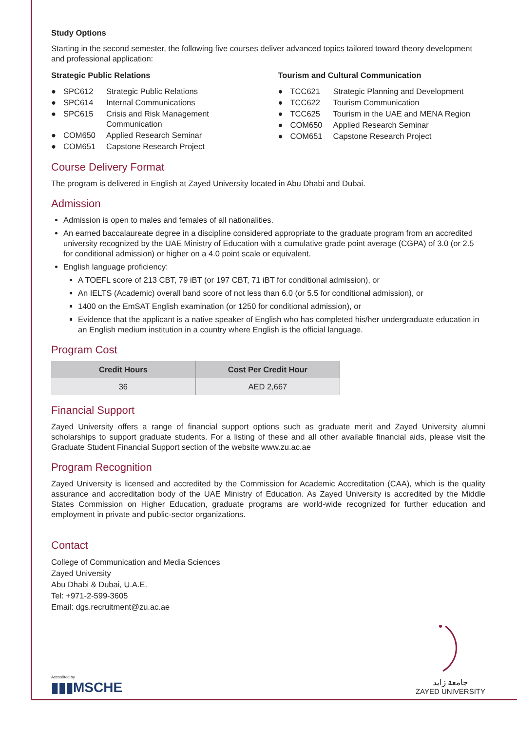Study Options
Starting in the second semester, the following five courses deliver advanced topics tailored toward theory development and professional application:
Strategic Public Relations
| ● | SPC612 | Strategic Public Relations |
| ● | SPC614 | Internal Communications |
| ● | SPC615 | Crisis and Risk Management Communication |
| ● | COM650 | Applied Research Seminar |
| ● | COM651 | Capstone Research Project |
Tourism and Cultural Communication
| ● | TCC621 | Strategic Planning and Development |
| ● | TCC622 | Tourism Communication |
| ● | TCC625 | Tourism in the UAE and MENA Region |
| ● | COM650 | Applied Research Seminar |
| ● | COM651 | Capstone Research Project |
Course Delivery Format
The program is delivered in English at Zayed University located in Abu Dhabi and Dubai.
Admission
Admission is open to males and females of all nationalities.
An earned baccalaureate degree in a discipline considered appropriate to the graduate program from an accredited university recognized by the UAE Ministry of Education with a cumulative grade point average (CGPA) of 3.0 (or 2.5 for conditional admission) or higher on a 4.0 point scale or equivalent.
English language proficiency:
A TOEFL score of 213 CBT, 79 iBT (or 197 CBT, 71 iBT for conditional admission), or
An IELTS (Academic) overall band score of not less than 6.0 (or 5.5 for conditional admission), or
1400 on the EmSAT English examination (or 1250 for conditional admission), or
Evidence that the applicant is a native speaker of English who has completed his/her undergraduate education in an English medium institution in a country where English is the official language.
Program Cost
| Credit Hours | Cost Per Credit Hour |
| --- | --- |
| 36 | AED 2,667 |
Financial Support
Zayed University offers a range of financial support options such as graduate merit and Zayed University alumni scholarships to support graduate students. For a listing of these and all other available financial aids, please visit the Graduate Student Financial Support section of the website www.zu.ac.ae
Program Recognition
Zayed University is licensed and accredited by the Commission for Academic Accreditation (CAA), which is the quality assurance and accreditation body of the UAE Ministry of Education. As Zayed University is accredited by the Middle States Commission on Higher Education, graduate programs are world-wide recognized for further education and employment in private and public-sector organizations.
Contact
College of Communication and Media Sciences
Zayed University
Abu Dhabi & Dubai, U.A.E.
Tel: +971-2-599-3605
Email: dgs.recruitment@zu.ac.ae
Accredited by
▮▮▮MSCHE
جامعة زايد
ZAYED UNIVERSITY